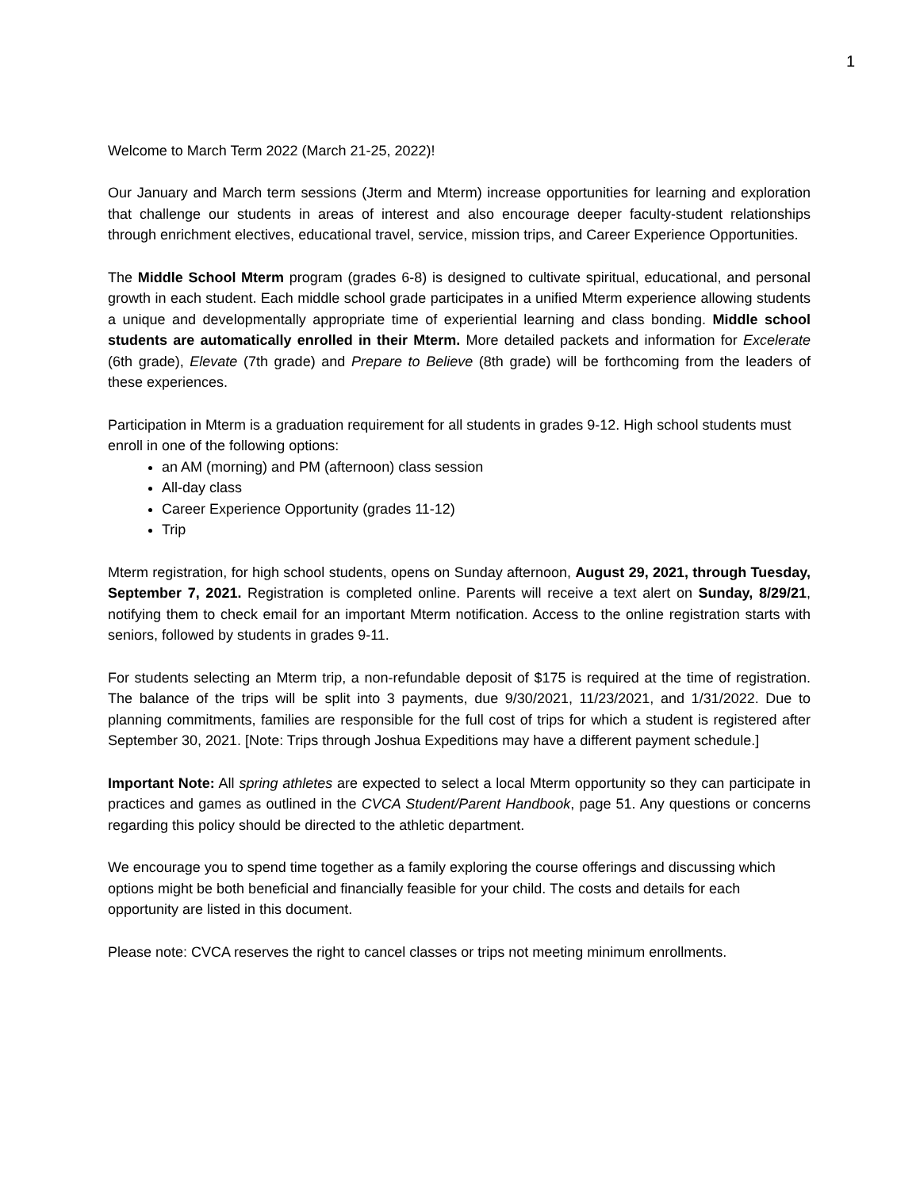1
Welcome to March Term 2022 (March 21-25, 2022)!
Our January and March term sessions (Jterm and Mterm) increase opportunities for learning and exploration that challenge our students in areas of interest and also encourage deeper faculty-student relationships through enrichment electives, educational travel, service, mission trips, and Career Experience Opportunities.
The Middle School Mterm program (grades 6-8) is designed to cultivate spiritual, educational, and personal growth in each student. Each middle school grade participates in a unified Mterm experience allowing students a unique and developmentally appropriate time of experiential learning and class bonding. Middle school students are automatically enrolled in their Mterm. More detailed packets and information for Excelerate (6th grade), Elevate (7th grade) and Prepare to Believe (8th grade) will be forthcoming from the leaders of these experiences.
Participation in Mterm is a graduation requirement for all students in grades 9-12. High school students must enroll in one of the following options:
an AM (morning) and PM (afternoon) class session
All-day class
Career Experience Opportunity (grades 11-12)
Trip
Mterm registration, for high school students, opens on Sunday afternoon, August 29, 2021, through Tuesday, September 7, 2021. Registration is completed online. Parents will receive a text alert on Sunday, 8/29/21, notifying them to check email for an important Mterm notification. Access to the online registration starts with seniors, followed by students in grades 9-11.
For students selecting an Mterm trip, a non-refundable deposit of $175 is required at the time of registration. The balance of the trips will be split into 3 payments, due 9/30/2021, 11/23/2021, and 1/31/2022. Due to planning commitments, families are responsible for the full cost of trips for which a student is registered after September 30, 2021. [Note: Trips through Joshua Expeditions may have a different payment schedule.]
Important Note: All spring athletes are expected to select a local Mterm opportunity so they can participate in practices and games as outlined in the CVCA Student/Parent Handbook, page 51. Any questions or concerns regarding this policy should be directed to the athletic department.
We encourage you to spend time together as a family exploring the course offerings and discussing which options might be both beneficial and financially feasible for your child. The costs and details for each opportunity are listed in this document.
Please note: CVCA reserves the right to cancel classes or trips not meeting minimum enrollments.